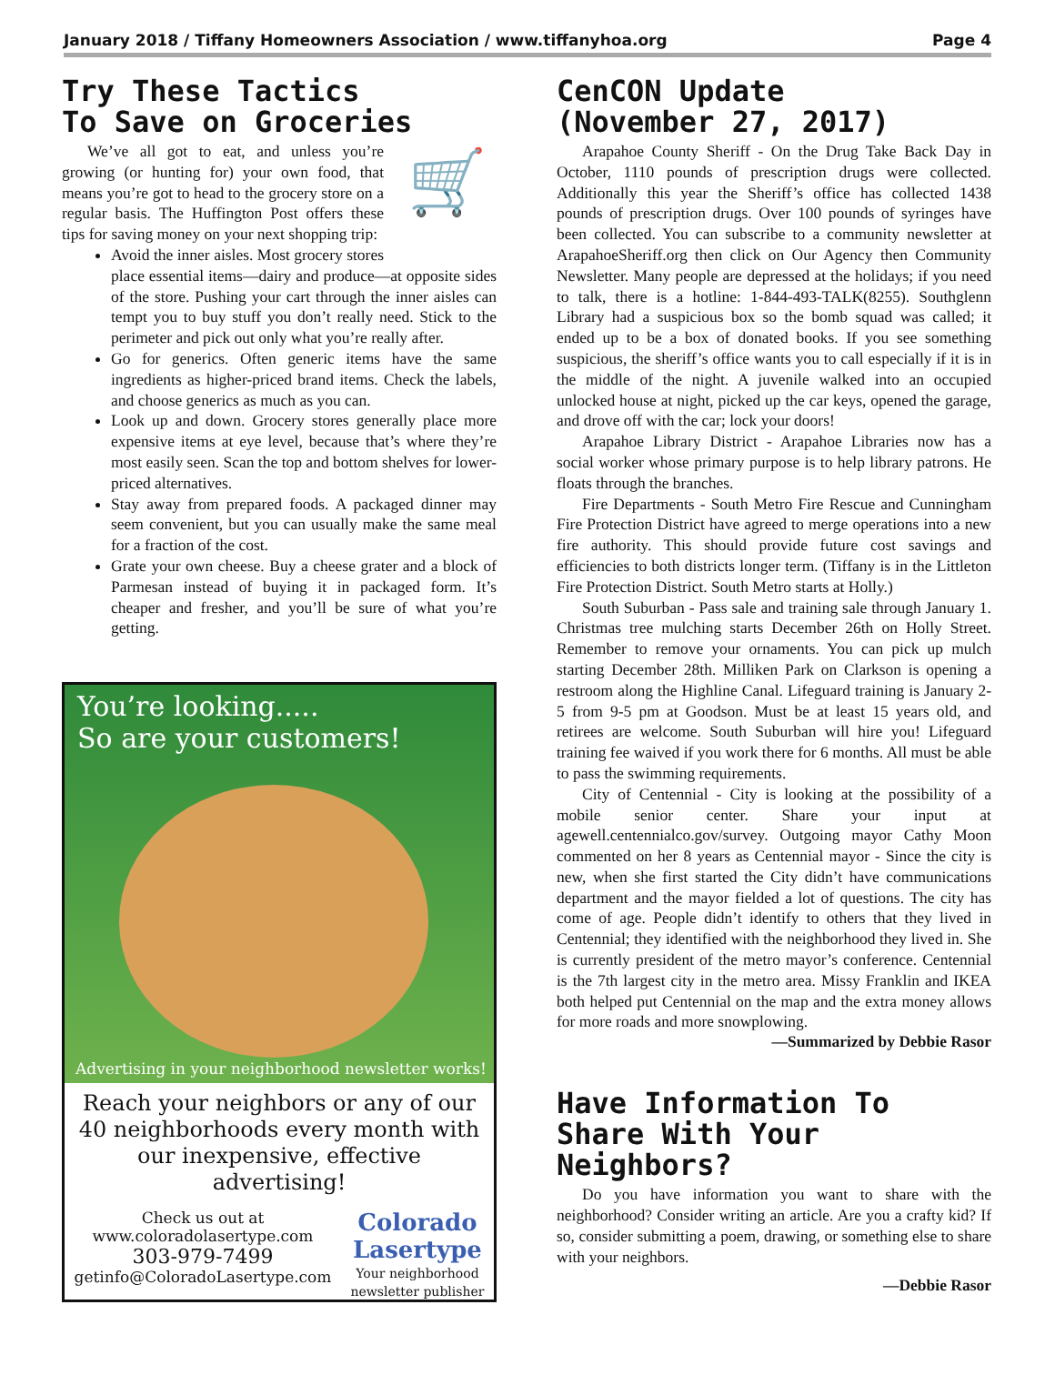January 2018 / Tiffany Homeowners Association / www.tiffanyhoa.org Page 4
Try These Tactics
To Save on Groceries
🛒
We’ve all got to eat, and unless you’re growing (or hunting for) your own food, that means you’re got to head to the grocery store on a regular basis. The Huffington Post offers these tips for saving money on your next shopping trip:
Avoid the inner aisles. Most grocery stores place essential items—dairy and produce—at opposite sides of the store. Pushing your cart through the inner aisles can tempt you to buy stuff you don’t really need. Stick to the perimeter and pick out only what you’re really after.
Go for generics. Often generic items have the same ingredients as higher-priced brand items. Check the labels, and choose generics as much as you can.
Look up and down. Grocery stores generally place more expensive items at eye level, because that’s where they’re most easily seen. Scan the top and bottom shelves for lower-priced alternatives.
Stay away from prepared foods. A packaged dinner may seem convenient, but you can usually make the same meal for a fraction of the cost.
Grate your own cheese. Buy a cheese grater and a block of Parmesan instead of buying it in packaged form. It’s cheaper and fresher, and you’ll be sure of what you’re getting.
You’re looking.....
So are your customers!
Advertising in your neighborhood newsletter works!
Reach your neighbors or any of our 40 neighborhoods every month with our inexpensive, effective advertising!
Check us out at
www.coloradolasertype.com
303-979-7499
getinfo@ColoradoLasertype.com
Colorado
Lasertype
Your neighborhood
newsletter publisher
CenCON Update
(November 27, 2017)
Arapahoe County Sheriff - On the Drug Take Back Day in October, 1110 pounds of prescription drugs were collected. Additionally this year the Sheriff’s office has collected 1438 pounds of prescription drugs. Over 100 pounds of syringes have been collected. You can subscribe to a community newsletter at ArapahoeSheriff.org then click on Our Agency then Community Newsletter. Many people are depressed at the holidays; if you need to talk, there is a hotline: 1-844-493-TALK(8255). Southglenn Library had a suspicious box so the bomb squad was called; it ended up to be a box of donated books. If you see something suspicious, the sheriff’s office wants you to call especially if it is in the middle of the night. A juvenile walked into an occupied unlocked house at night, picked up the car keys, opened the garage, and drove off with the car; lock your doors!
Arapahoe Library District - Arapahoe Libraries now has a social worker whose primary purpose is to help library patrons. He floats through the branches.
Fire Departments - South Metro Fire Rescue and Cunningham Fire Protection District have agreed to merge operations into a new fire authority. This should provide future cost savings and efficiencies to both districts longer term. (Tiffany is in the Littleton Fire Protection District. South Metro starts at Holly.)
South Suburban - Pass sale and training sale through January 1. Christmas tree mulching starts December 26th on Holly Street. Remember to remove your ornaments. You can pick up mulch starting December 28th. Milliken Park on Clarkson is opening a restroom along the Highline Canal. Lifeguard training is January 2-5 from 9-5 pm at Goodson. Must be at least 15 years old, and retirees are welcome. South Suburban will hire you! Lifeguard training fee waived if you work there for 6 months. All must be able to pass the swimming requirements.
City of Centennial - City is looking at the possibility of a mobile senior center. Share your input at agewell.centennialco.gov/survey. Outgoing mayor Cathy Moon commented on her 8 years as Centennial mayor - Since the city is new, when she first started the City didn’t have communications department and the mayor fielded a lot of questions. The city has come of age. People didn’t identify to others that they lived in Centennial; they identified with the neighborhood they lived in. She is currently president of the metro mayor’s conference. Centennial is the 7th largest city in the metro area. Missy Franklin and IKEA both helped put Centennial on the map and the extra money allows for more roads and more snowplowing.
—Summarized by Debbie Rasor
Have Information To
Share With Your Neighbors?
Do you have information you want to share with the neighborhood? Consider writing an article. Are you a crafty kid? If so, consider submitting a poem, drawing, or something else to share with your neighbors.
—Debbie Rasor